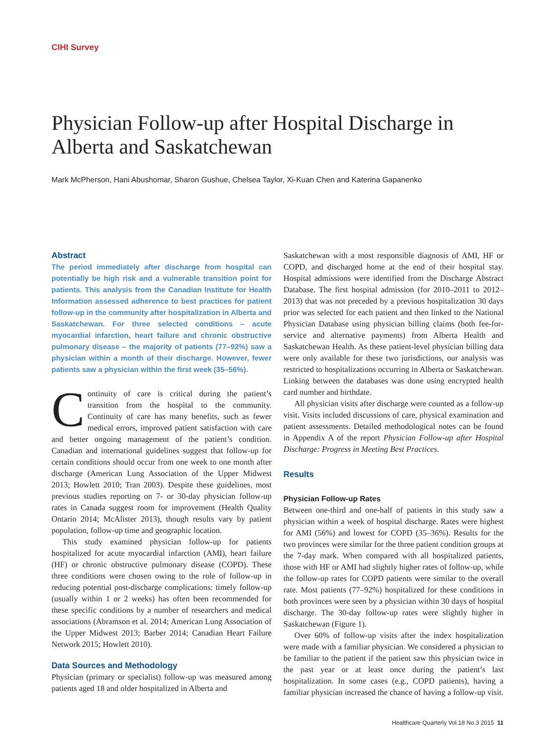CIHI Survey
Physician Follow-up after Hospital Discharge in Alberta and Saskatchewan
Mark McPherson, Hani Abushomar, Sharon Gushue, Chelsea Taylor, Xi-Kuan Chen and Katerina Gapanenko
Abstract
The period immediately after discharge from hospital can potentially be high risk and a vulnerable transition point for patients. This analysis from the Canadian Institute for Health Information assessed adherence to best practices for patient follow-up in the community after hospitalization in Alberta and Saskatchewan. For three selected conditions – acute myocardial infarction, heart failure and chronic obstructive pulmonary disease – the majority of patients (77–92%) saw a physician within a month of their discharge. However, fewer patients saw a physician within the first week (35–56%).
Continuity of care is critical during the patient’s transition from the hospital to the community. Continuity of care has many benefits, such as fewer medical errors, improved patient satisfaction with care and better ongoing management of the patient’s condition. Canadian and international guidelines suggest that follow-up for certain conditions should occur from one week to one month after discharge (American Lung Association of the Upper Midwest 2013; Howlett 2010; Tran 2003). Despite these guidelines, most previous studies reporting on 7- or 30-day physician follow-up rates in Canada suggest room for improvement (Health Quality Ontario 2014; McAlister 2013), though results vary by patient population, follow-up time and geographic location.
This study examined physician follow-up for patients hospitalized for acute myocardial infarction (AMI), heart failure (HF) or chronic obstructive pulmonary disease (COPD). These three conditions were chosen owing to the role of follow-up in reducing potential post-discharge complications: timely follow-up (usually within 1 or 2 weeks) has often been recommended for these specific conditions by a number of researchers and medical associations (Abramson et al. 2014; American Lung Association of the Upper Midwest 2013; Barber 2014; Canadian Heart Failure Network 2015; Howlett 2010).
Data Sources and Methodology
Physician (primary or specialist) follow-up was measured among patients aged 18 and older hospitalized in Alberta and
Saskatchewan with a most responsible diagnosis of AMI, HF or COPD, and discharged home at the end of their hospital stay. Hospital admissions were identified from the Discharge Abstract Database. The first hospital admission (for 2010–2011 to 2012–2013) that was not preceded by a previous hospitalization 30 days prior was selected for each patient and then linked to the National Physician Database using physician billing claims (both fee-for-service and alternative payments) from Alberta Health and Saskatchewan Health. As these patient-level physician billing data were only available for these two jurisdictions, our analysis was restricted to hospitalizations occurring in Alberta or Saskatchewan. Linking between the databases was done using encrypted health card number and birthdate.
All physician visits after discharge were counted as a follow-up visit. Visits included discussions of care, physical examination and patient assessments. Detailed methodological notes can be found in Appendix A of the report Physician Follow-up after Hospital Discharge: Progress in Meeting Best Practices.
Results
Physician Follow-up Rates
Between one-third and one-half of patients in this study saw a physician within a week of hospital discharge. Rates were highest for AMI (56%) and lowest for COPD (35–36%). Results for the two provinces were similar for the three patient condition groups at the 7-day mark. When compared with all hospitalized patients, those with HF or AMI had slightly higher rates of follow-up, while the follow-up rates for COPD patients were similar to the overall rate. Most patients (77–92%) hospitalized for these conditions in both provinces were seen by a physician within 30 days of hospital discharge. The 30-day follow-up rates were slightly higher in Saskatchewan (Figure 1).
Over 60% of follow-up visits after the index hospitalization were made with a familiar physician. We considered a physician to be familiar to the patient if the patient saw this physician twice in the past year or at least once during the patient’s last hospitalization. In some cases (e.g., COPD patients), having a familiar physician increased the chance of having a follow-up visit.
Healthcare Quarterly Vol.18 No.3 2015 11